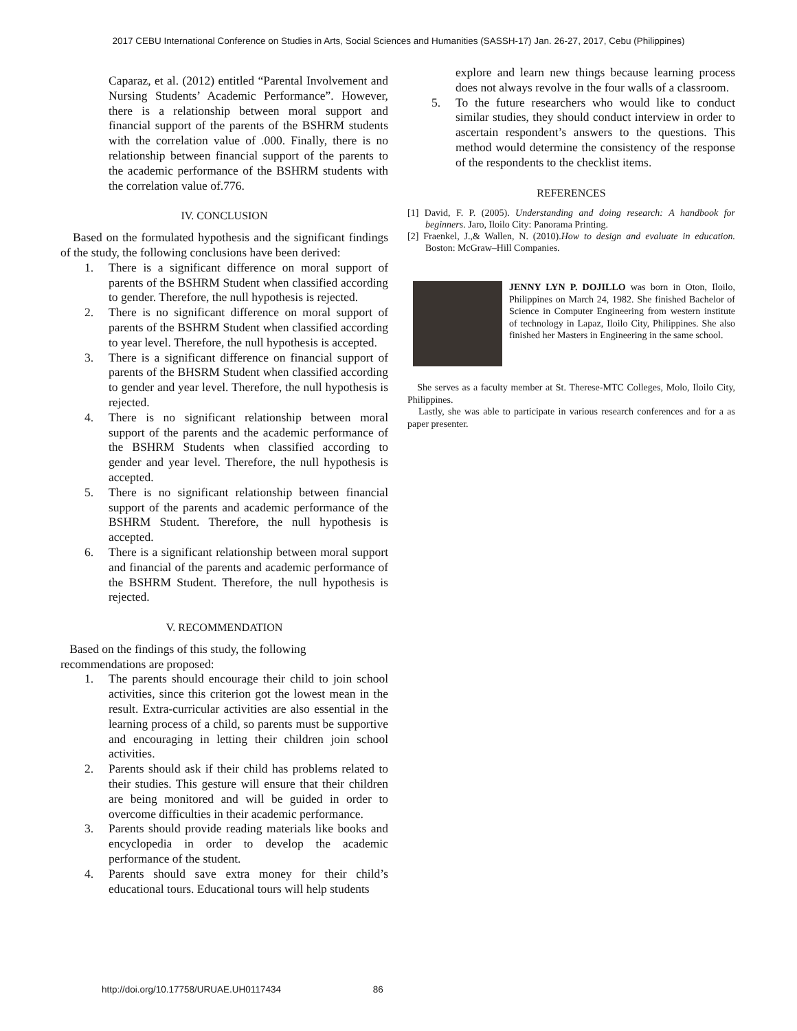2017 CEBU International Conference on Studies in Arts, Social Sciences and Humanities (SASSH-17) Jan. 26-27, 2017, Cebu (Philippines)
Caparaz, et al. (2012) entitled “Parental Involvement and Nursing Students’ Academic Performance”. However, there is a relationship between moral support and financial support of the parents of the BSHRM students with the correlation value of .000. Finally, there is no relationship between financial support of the parents to the academic performance of the BSHRM students with the correlation value of.776.
IV. CONCLUSION
Based on the formulated hypothesis and the significant findings of the study, the following conclusions have been derived:
1. There is a significant difference on moral support of parents of the BSHRM Student when classified according to gender. Therefore, the null hypothesis is rejected.
2. There is no significant difference on moral support of parents of the BSHRM Student when classified according to year level. Therefore, the null hypothesis is accepted.
3. There is a significant difference on financial support of parents of the BHSRM Student when classified according to gender and year level. Therefore, the null hypothesis is rejected.
4. There is no significant relationship between moral support of the parents and the academic performance of the BSHRM Students when classified according to gender and year level. Therefore, the null hypothesis is accepted.
5. There is no significant relationship between financial support of the parents and academic performance of the BSHRM Student. Therefore, the null hypothesis is accepted.
6. There is a significant relationship between moral support and financial of the parents and academic performance of the BSHRM Student. Therefore, the null hypothesis is rejected.
V. RECOMMENDATION
Based on the findings of this study, the following recommendations are proposed:
1. The parents should encourage their child to join school activities, since this criterion got the lowest mean in the result. Extra-curricular activities are also essential in the learning process of a child, so parents must be supportive and encouraging in letting their children join school activities.
2. Parents should ask if their child has problems related to their studies. This gesture will ensure that their children are being monitored and will be guided in order to overcome difficulties in their academic performance.
3. Parents should provide reading materials like books and encyclopedia in order to develop the academic performance of the student.
4. Parents should save extra money for their child’s educational tours. Educational tours will help students
explore and learn new things because learning process does not always revolve in the four walls of a classroom.
5. To the future researchers who would like to conduct similar studies, they should conduct interview in order to ascertain respondent’s answers to the questions. This method would determine the consistency of the response of the respondents to the checklist items.
REFERENCES
[1] David, F. P. (2005). Understanding and doing research: A handbook for beginners. Jaro, Iloilo City: Panorama Printing.
[2] Fraenkel, J.,& Wallen, N. (2010).How to design and evaluate in education. Boston: McGraw–Hill Companies.
JENNY LYN P. DOJILLO was born in Oton, Iloilo, Philippines on March 24, 1982. She finished Bachelor of Science in Computer Engineering from western institute of technology in Lapaz, Iloilo City, Philippines. She also finished her Masters in Engineering in the same school.
She serves as a faculty member at St. Therese-MTC Colleges, Molo, Iloilo City, Philippines.
Lastly, she was able to participate in various research conferences and for a as paper presenter.
http://doi.org/10.17758/URUAE.UH0117434 86